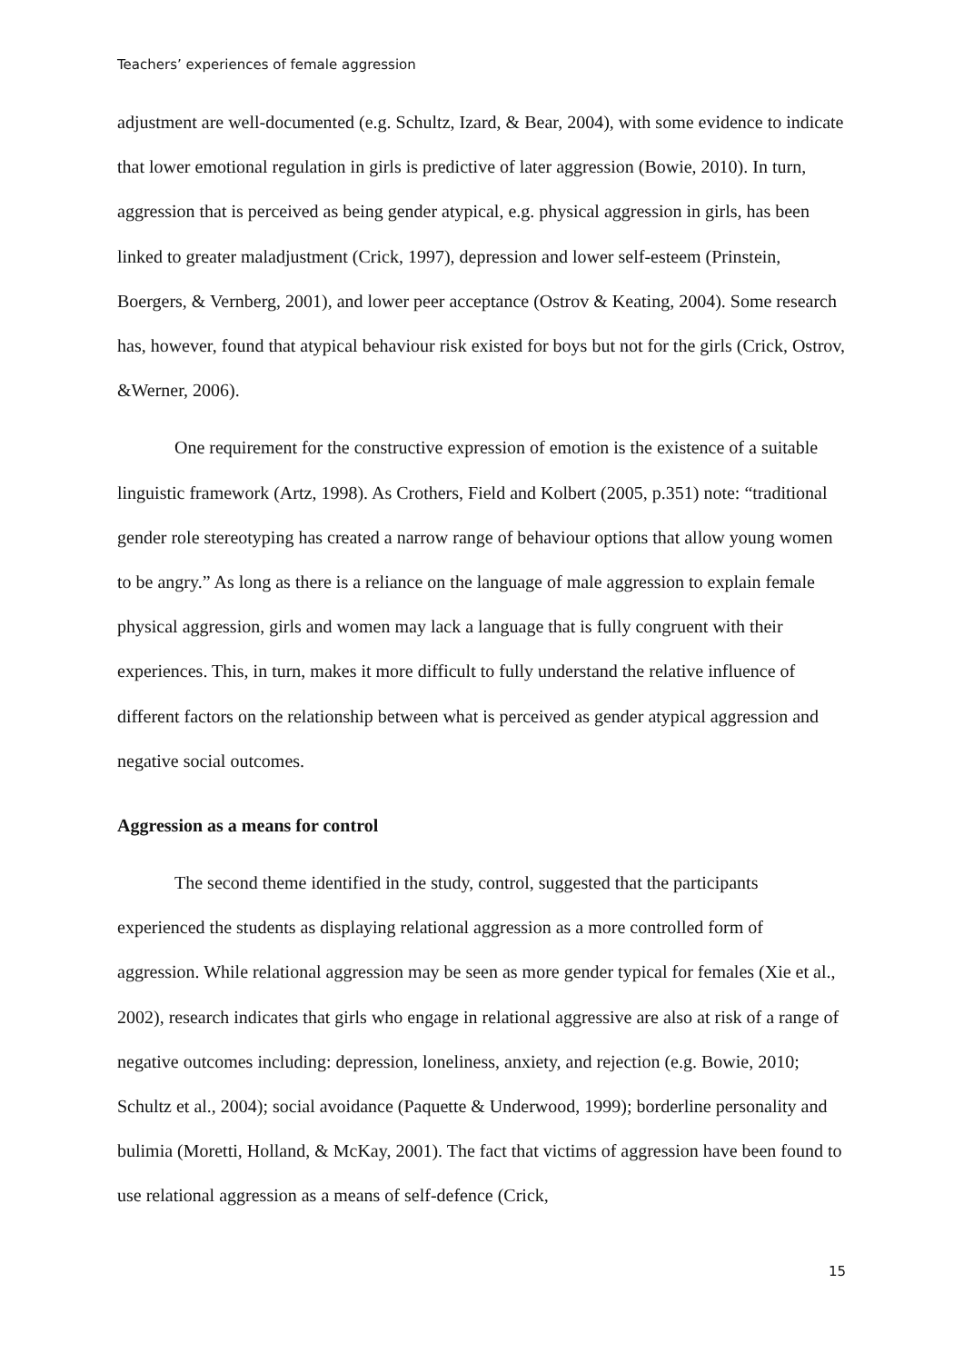Teachers’ experiences of female aggression
adjustment are well-documented (e.g. Schultz, Izard, & Bear, 2004), with some evidence to indicate that lower emotional regulation in girls is predictive of later aggression (Bowie, 2010). In turn, aggression that is perceived as being gender atypical, e.g. physical aggression in girls, has been linked to greater maladjustment (Crick, 1997), depression and lower self-esteem (Prinstein, Boergers, & Vernberg, 2001), and lower peer acceptance (Ostrov & Keating, 2004). Some research has, however, found that atypical behaviour risk existed for boys but not for the girls (Crick, Ostrov, &Werner, 2006).
One requirement for the constructive expression of emotion is the existence of a suitable linguistic framework (Artz, 1998). As Crothers, Field and Kolbert (2005, p.351) note: “traditional gender role stereotyping has created a narrow range of behaviour options that allow young women to be angry.” As long as there is a reliance on the language of male aggression to explain female physical aggression, girls and women may lack a language that is fully congruent with their experiences. This, in turn, makes it more difficult to fully understand the relative influence of different factors on the relationship between what is perceived as gender atypical aggression and negative social outcomes.
Aggression as a means for control
The second theme identified in the study, control, suggested that the participants experienced the students as displaying relational aggression as a more controlled form of aggression. While relational aggression may be seen as more gender typical for females (Xie et al., 2002), research indicates that girls who engage in relational aggressive are also at risk of a range of negative outcomes including: depression, loneliness, anxiety, and rejection (e.g. Bowie, 2010; Schultz et al., 2004); social avoidance (Paquette & Underwood, 1999); borderline personality and bulimia (Moretti, Holland, & McKay, 2001). The fact that victims of aggression have been found to use relational aggression as a means of self-defence (Crick,
15